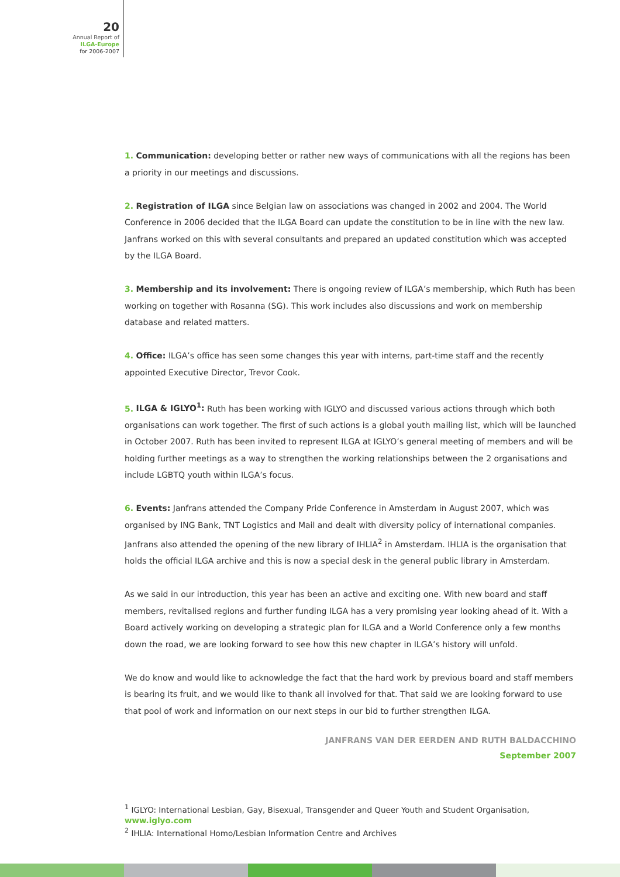20
Annual Report of
ILGA-Europe
for 2006-2007
1. Communication: developing better or rather new ways of communications with all the regions has been a priority in our meetings and discussions.
2. Registration of ILGA since Belgian law on associations was changed in 2002 and 2004. The World Conference in 2006 decided that the ILGA Board can update the constitution to be in line with the new law. Janfrans worked on this with several consultants and prepared an updated constitution which was accepted by the ILGA Board.
3. Membership and its involvement: There is ongoing review of ILGA’s membership, which Ruth has been working on together with Rosanna (SG). This work includes also discussions and work on membership database and related matters.
4. Office: ILGA’s office has seen some changes this year with interns, part-time staff and the recently appointed Executive Director, Trevor Cook.
5. ILGA & IGLYO<sup>1</sup>: Ruth has been working with IGLYO and discussed various actions through which both organisations can work together. The first of such actions is a global youth mailing list, which will be launched in October 2007. Ruth has been invited to represent ILGA at IGLYO’s general meeting of members and will be holding further meetings as a way to strengthen the working relationships between the 2 organisations and include LGBTQ youth within ILGA’s focus.
6. Events: Janfrans attended the Company Pride Conference in Amsterdam in August 2007, which was organised by ING Bank, TNT Logistics and Mail and dealt with diversity policy of international companies. Janfrans also attended the opening of the new library of IHLIA<sup>2</sup> in Amsterdam. IHLIA is the organisation that holds the official ILGA archive and this is now a special desk in the general public library in Amsterdam.
As we said in our introduction, this year has been an active and exciting one. With new board and staff members, revitalised regions and further funding ILGA has a very promising year looking ahead of it. With a Board actively working on developing a strategic plan for ILGA and a World Conference only a few months down the road, we are looking forward to see how this new chapter in ILGA’s history will unfold.
We do know and would like to acknowledge the fact that the hard work by previous board and staff members is bearing its fruit, and we would like to thank all involved for that. That said we are looking forward to use that pool of work and information on our next steps in our bid to further strengthen ILGA.
JANFRANS VAN DER EERDEN AND RUTH BALDACCHINO
September 2007
<sup>1</sup> IGLYO: International Lesbian, Gay, Bisexual, Transgender and Queer Youth and Student Organisation, www.iglyo.com
<sup>2</sup> IHLIA: International Homo/Lesbian Information Centre and Archives